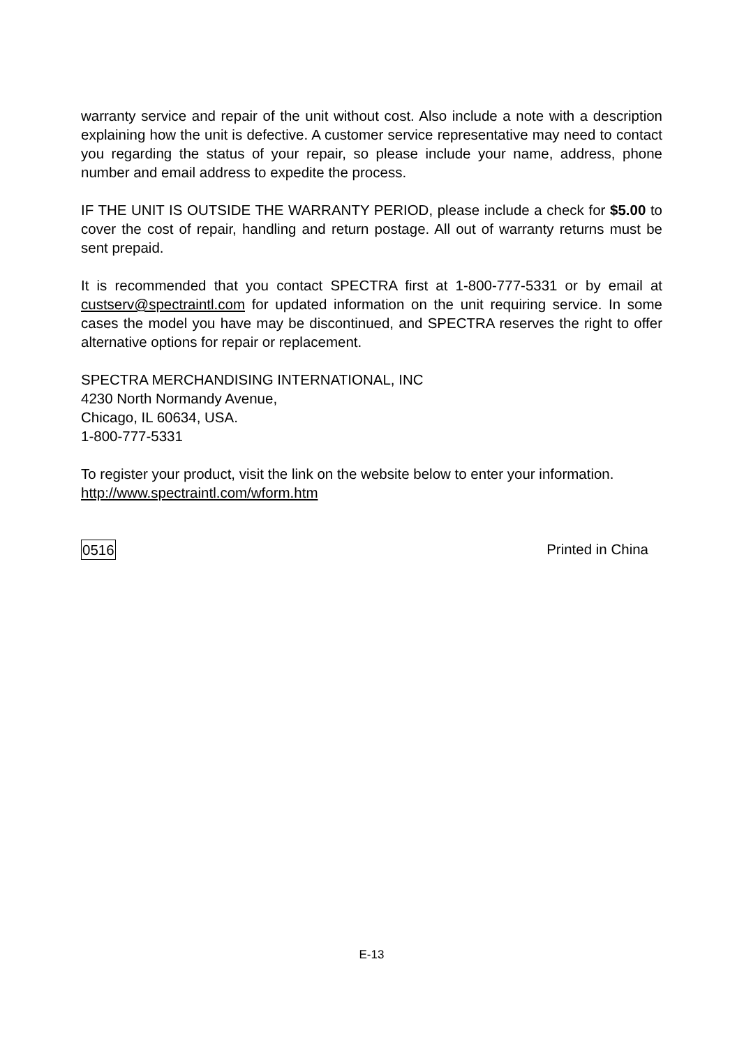warranty service and repair of the unit without cost. Also include a note with a description explaining how the unit is defective. A customer service representative may need to contact you regarding the status of your repair, so please include your name, address, phone number and email address to expedite the process.
IF THE UNIT IS OUTSIDE THE WARRANTY PERIOD, please include a check for $5.00 to cover the cost of repair, handling and return postage. All out of warranty returns must be sent prepaid.
It is recommended that you contact SPECTRA first at 1-800-777-5331 or by email at custserv@spectraintl.com for updated information on the unit requiring service. In some cases the model you have may be discontinued, and SPECTRA reserves the right to offer alternative options for repair or replacement.
SPECTRA MERCHANDISING INTERNATIONAL, INC
4230 North Normandy Avenue,
Chicago, IL 60634, USA.
1-800-777-5331
To register your product, visit the link on the website below to enter your information.
http://www.spectraintl.com/wform.htm
0516 Printed in China
E-13